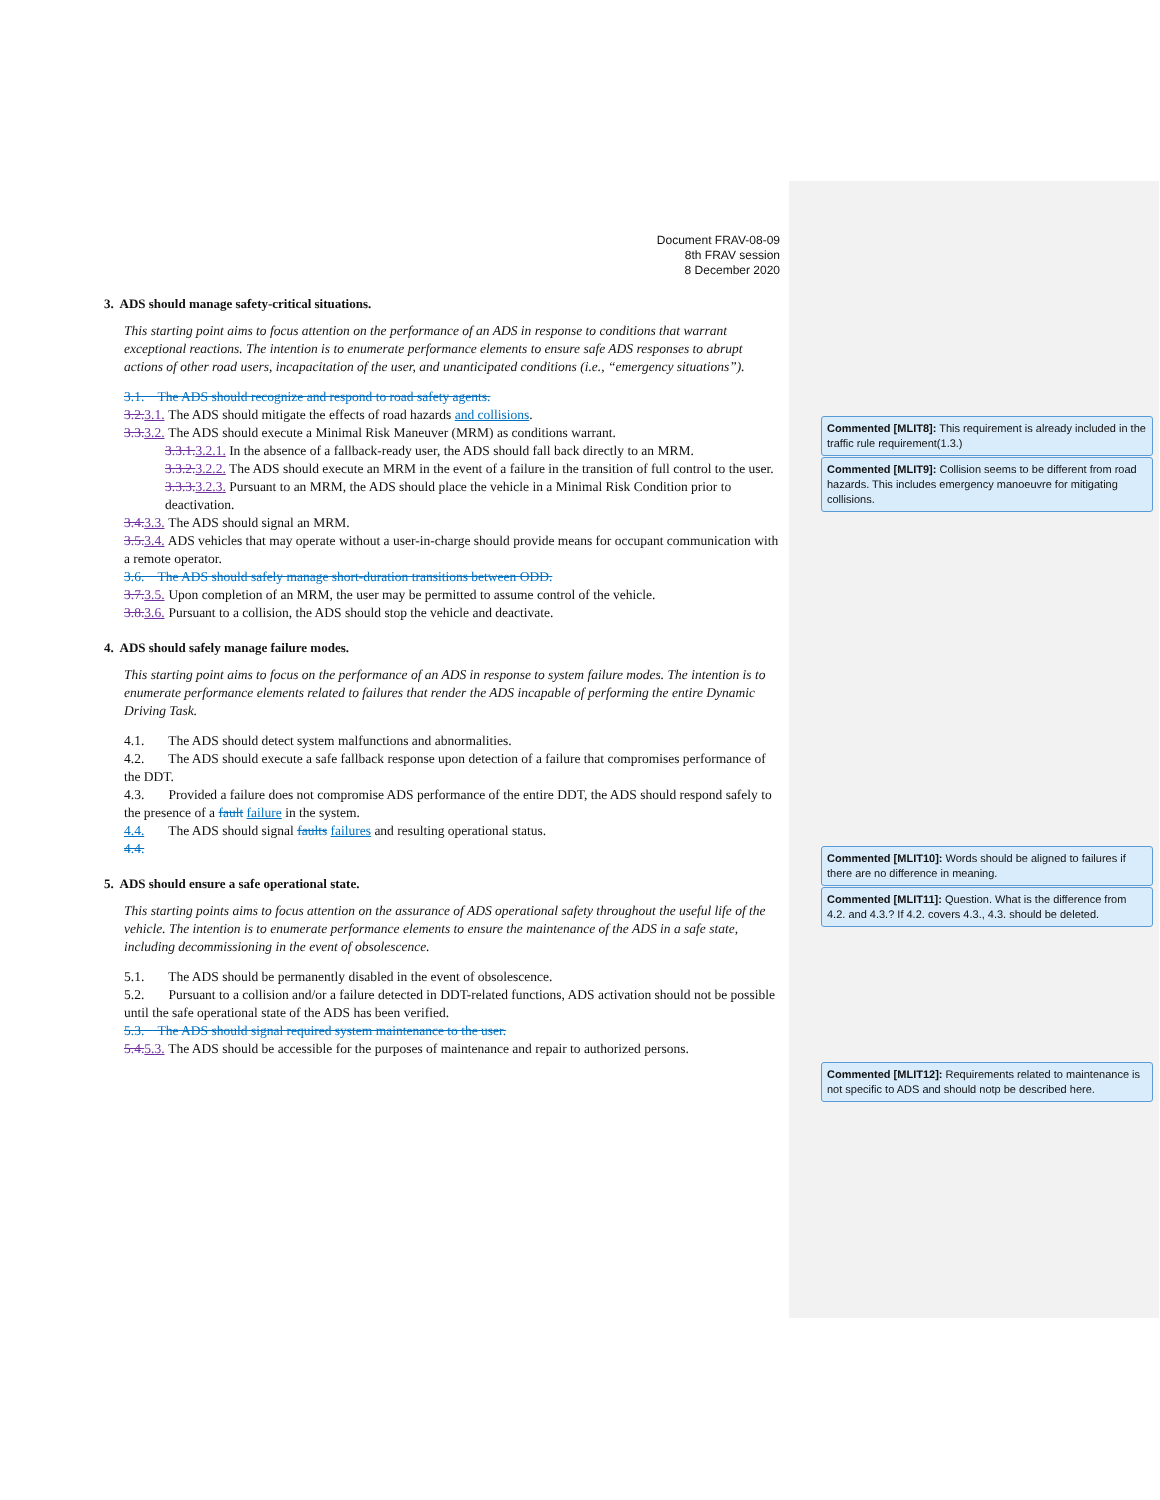Document FRAV-08-09
8th FRAV session
8 December 2020
3. ADS should manage safety-critical situations.
This starting point aims to focus attention on the performance of an ADS in response to conditions that warrant exceptional reactions. The intention is to enumerate performance elements to ensure safe ADS responses to abrupt actions of other road users, incapacitation of the user, and unanticipated conditions (i.e., “emergency situations”).
3.1. The ADS should recognize and respond to road safety agents.
3.2. 3.1. The ADS should mitigate the effects of road hazards and collisions.
3.3. 3.2. The ADS should execute a Minimal Risk Maneuver (MRM) as conditions warrant.
3.3.1. 3.2.1. In the absence of a fallback-ready user, the ADS should fall back directly to an MRM.
3.3.2. 3.2.2. The ADS should execute an MRM in the event of a failure in the transition of full control to the user.
3.3.3. 3.2.3. Pursuant to an MRM, the ADS should place the vehicle in a Minimal Risk Condition prior to deactivation.
3.4. 3.3. The ADS should signal an MRM.
3.5. 3.4. ADS vehicles that may operate without a user-in-charge should provide means for occupant communication with a remote operator.
3.6. The ADS should safely manage short-duration transitions between ODD.
3.7. 3.5. Upon completion of an MRM, the user may be permitted to assume control of the vehicle.
3.8. 3.6. Pursuant to a collision, the ADS should stop the vehicle and deactivate.
4. ADS should safely manage failure modes.
This starting point aims to focus on the performance of an ADS in response to system failure modes. The intention is to enumerate performance elements related to failures that render the ADS incapable of performing the entire Dynamic Driving Task.
4.1. The ADS should detect system malfunctions and abnormalities.
4.2. The ADS should execute a safe fallback response upon detection of a failure that compromises performance of the DDT.
4.3. Provided a failure does not compromise ADS performance of the entire DDT, the ADS should respond safely to the presence of a fault failure in the system.
4.4. The ADS should signal faults failures and resulting operational status.
4.4.
5. ADS should ensure a safe operational state.
This starting points aims to focus attention on the assurance of ADS operational safety throughout the useful life of the vehicle. The intention is to enumerate performance elements to ensure the maintenance of the ADS in a safe state, including decommissioning in the event of obsolescence.
5.1. The ADS should be permanently disabled in the event of obsolescence.
5.2. Pursuant to a collision and/or a failure detected in DDT-related functions, ADS activation should not be possible until the safe operational state of the ADS has been verified.
5.3. The ADS should signal required system maintenance to the user.
5.4. 5.3. The ADS should be accessible for the purposes of maintenance and repair to authorized persons.
Commented [MLIT8]: This requirement is already included in the traffic rule requirement(1.3.)
Commented [MLIT9]: Collision seems to be different from road hazards. This includes emergency manoeuvre for mitigating collisions.
Commented [MLIT10]: Words should be aligned to failures if there are no difference in meaning.
Commented [MLIT11]: Question. What is the difference from 4.2. and 4.3.? If 4.2. covers 4.3., 4.3. should be deleted.
Commented [MLIT12]: Requirements related to maintenance is not specific to ADS and should notp be described here.